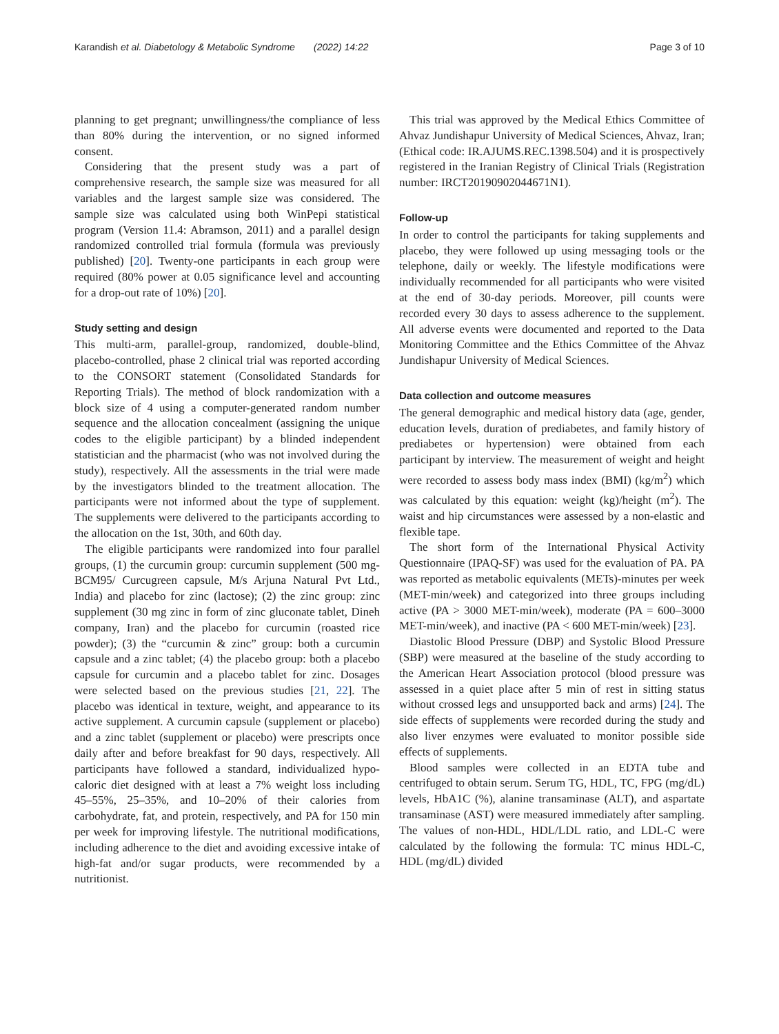Karandish et al. Diabetology & Metabolic Syndrome (2022) 14:22 Page 3 of 10
planning to get pregnant; unwillingness/the compliance of less than 80% during the intervention, or no signed informed consent.
Considering that the present study was a part of comprehensive research, the sample size was measured for all variables and the largest sample size was considered. The sample size was calculated using both WinPepi statistical program (Version 11.4: Abramson, 2011) and a parallel design randomized controlled trial formula (formula was previously published) [20]. Twenty-one participants in each group were required (80% power at 0.05 significance level and accounting for a drop-out rate of 10%) [20].
Study setting and design
This multi-arm, parallel-group, randomized, double-blind, placebo-controlled, phase 2 clinical trial was reported according to the CONSORT statement (Consolidated Standards for Reporting Trials). The method of block randomization with a block size of 4 using a computer-generated random number sequence and the allocation concealment (assigning the unique codes to the eligible participant) by a blinded independent statistician and the pharmacist (who was not involved during the study), respectively. All the assessments in the trial were made by the investigators blinded to the treatment allocation. The participants were not informed about the type of supplement. The supplements were delivered to the participants according to the allocation on the 1st, 30th, and 60th day.
The eligible participants were randomized into four parallel groups, (1) the curcumin group: curcumin supplement (500 mg-BCM95/ Curcugreen capsule, M/s Arjuna Natural Pvt Ltd., India) and placebo for zinc (lactose); (2) the zinc group: zinc supplement (30 mg zinc in form of zinc gluconate tablet, Dineh company, Iran) and the placebo for curcumin (roasted rice powder); (3) the “curcumin & zinc” group: both a curcumin capsule and a zinc tablet; (4) the placebo group: both a placebo capsule for curcumin and a placebo tablet for zinc. Dosages were selected based on the previous studies [21, 22]. The placebo was identical in texture, weight, and appearance to its active supplement. A curcumin capsule (supplement or placebo) and a zinc tablet (supplement or placebo) were prescripts once daily after and before breakfast for 90 days, respectively. All participants have followed a standard, individualized hypo-caloric diet designed with at least a 7% weight loss including 45–55%, 25–35%, and 10–20% of their calories from carbohydrate, fat, and protein, respectively, and PA for 150 min per week for improving lifestyle. The nutritional modifications, including adherence to the diet and avoiding excessive intake of high-fat and/or sugar products, were recommended by a nutritionist.
This trial was approved by the Medical Ethics Committee of Ahvaz Jundishapur University of Medical Sciences, Ahvaz, Iran; (Ethical code: IR.AJUMS.REC.1398.504) and it is prospectively registered in the Iranian Registry of Clinical Trials (Registration number: IRCT20190902044671N1).
Follow-up
In order to control the participants for taking supplements and placebo, they were followed up using messaging tools or the telephone, daily or weekly. The lifestyle modifications were individually recommended for all participants who were visited at the end of 30-day periods. Moreover, pill counts were recorded every 30 days to assess adherence to the supplement. All adverse events were documented and reported to the Data Monitoring Committee and the Ethics Committee of the Ahvaz Jundishapur University of Medical Sciences.
Data collection and outcome measures
The general demographic and medical history data (age, gender, education levels, duration of prediabetes, and family history of prediabetes or hypertension) were obtained from each participant by interview. The measurement of weight and height were recorded to assess body mass index (BMI) (kg/m<sup>2</sup>) which was calculated by this equation: weight (kg)/height (m<sup>2</sup>). The waist and hip circumstances were assessed by a non-elastic and flexible tape.
The short form of the International Physical Activity Questionnaire (IPAQ-SF) was used for the evaluation of PA. PA was reported as metabolic equivalents (METs)-minutes per week (MET-min/week) and categorized into three groups including active (PA > 3000 MET-min/week), moderate (PA = 600–3000 MET-min/week), and inactive (PA < 600 MET-min/week) [23].
Diastolic Blood Pressure (DBP) and Systolic Blood Pressure (SBP) were measured at the baseline of the study according to the American Heart Association protocol (blood pressure was assessed in a quiet place after 5 min of rest in sitting status without crossed legs and unsupported back and arms) [24]. The side effects of supplements were recorded during the study and also liver enzymes were evaluated to monitor possible side effects of supplements.
Blood samples were collected in an EDTA tube and centrifuged to obtain serum. Serum TG, HDL, TC, FPG (mg/dL) levels, HbA1C (%), alanine transaminase (ALT), and aspartate transaminase (AST) were measured immediately after sampling. The values of non-HDL, HDL/LDL ratio, and LDL-C were calculated by the following the formula: TC minus HDL-C, HDL (mg/dL) divided